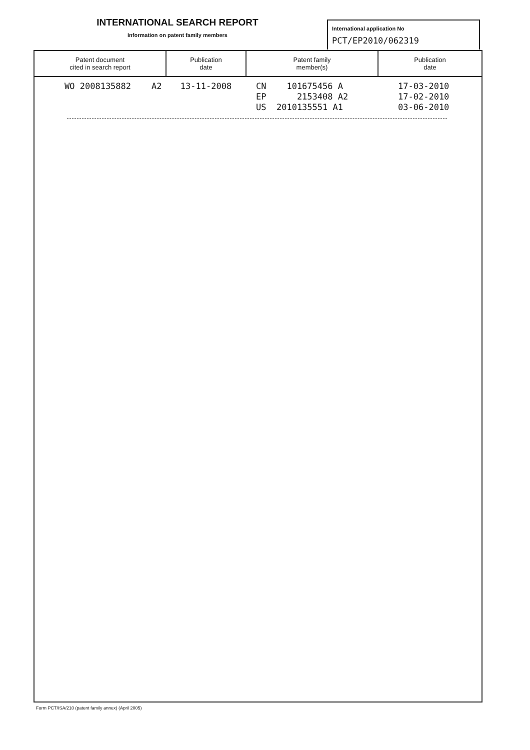INTERNATIONAL SEARCH REPORT
Information on patent family members
International application No
PCT/EP2010/062319
| Patent document cited in search report | Publication date | Patent family member(s) | Publication date |
| --- | --- | --- | --- |
| WO 2008135882 A2 | 13-11-2008 | CN 101675456 A EP 2153408 A2 US 2010135551 A1 | 17-03-2010 17-02-2010 03-06-2010 |
Form PCT/ISA/210 (patent family annex) (April 2005)